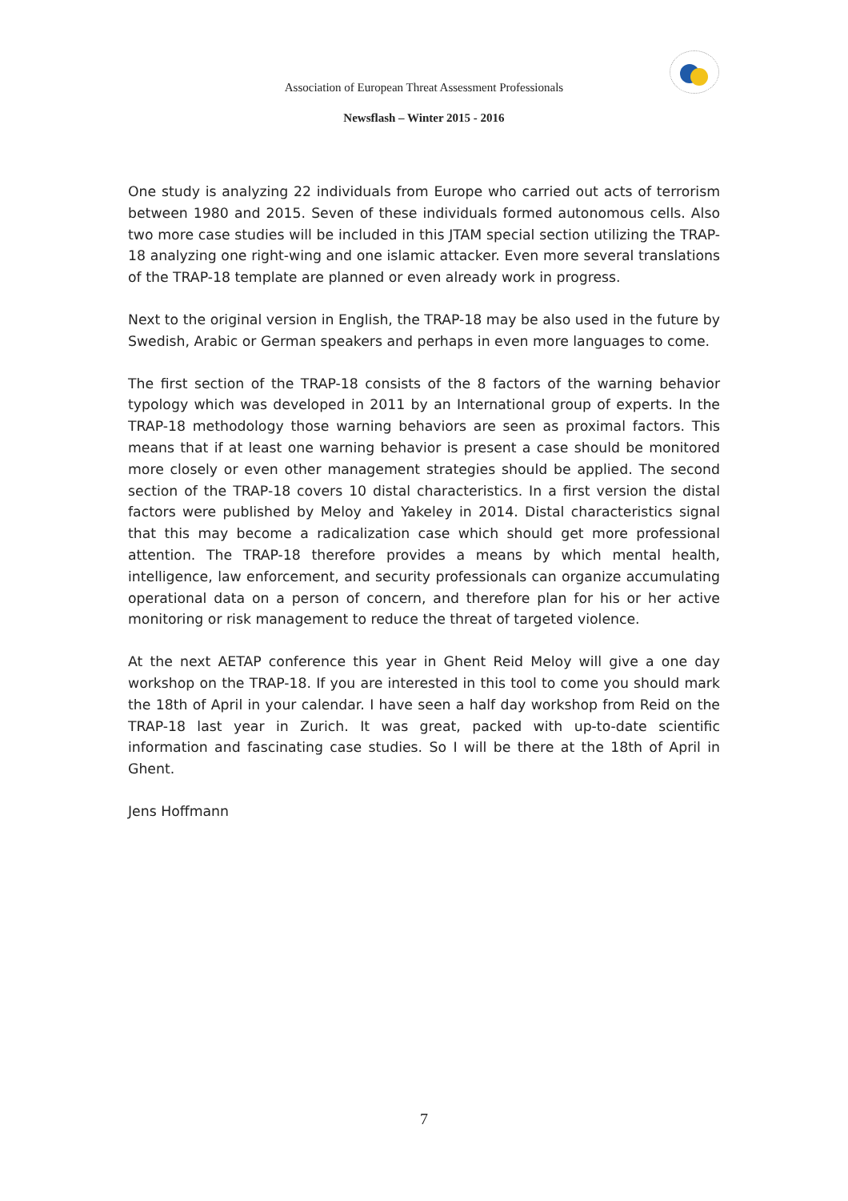Association of European Threat Assessment Professionals
Newsflash – Winter 2015 - 2016
One study is analyzing 22 individuals from Europe who carried out acts of terrorism between 1980 and 2015. Seven of these individuals formed autonomous cells. Also two more case studies will be included in this JTAM special section utilizing the TRAP-18 analyzing one right-wing and one islamic attacker. Even more several translations of the TRAP-18 template are planned or even already work in progress.
Next to the original version in English, the TRAP-18 may be also used in the future by Swedish, Arabic or German speakers and perhaps in even more languages to come.
The first section of the TRAP-18 consists of the 8 factors of the warning behavior typology which was developed in 2011 by an International group of experts. In the TRAP-18 methodology those warning behaviors are seen as proximal factors. This means that if at least one warning behavior is present a case should be monitored more closely or even other management strategies should be applied. The second section of the TRAP-18 covers 10 distal characteristics. In a first version the distal factors were published by Meloy and Yakeley in 2014. Distal characteristics signal that this may become a radicalization case which should get more professional attention. The TRAP-18 therefore provides a means by which mental health, intelligence, law enforcement, and security professionals can organize accumulating operational data on a person of concern, and therefore plan for his or her active monitoring or risk management to reduce the threat of targeted violence.
At the next AETAP conference this year in Ghent Reid Meloy will give a one day workshop on the TRAP-18. If you are interested in this tool to come you should mark the 18th of April in your calendar. I have seen a half day workshop from Reid on the TRAP-18 last year in Zurich. It was great, packed with up-to-date scientific information and fascinating case studies. So I will be there at the 18th of April in Ghent.
Jens Hoffmann
7